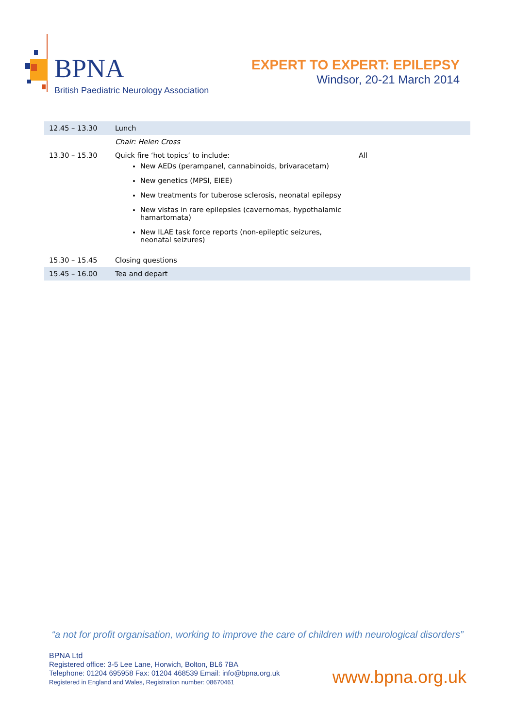BPNA
British Paediatric Neurology Association
EXPERT TO EXPERT: EPILEPSY
Windsor, 20-21 March 2014
| 12.45 – 13.30 | Lunch | |
| | Chair: Helen Cross | |
| 13.30 – 15.30 | Quick fire ‘hot topics’ to include: New AEDs (perampanel, cannabinoids, brivaracetam) New genetics (MPSI, EIEE) New treatments for tuberose sclerosis, neonatal epilepsy New vistas in rare epilepsies (cavernomas, hypothalamic hamartomata) New ILAE task force reports (non-epileptic seizures, neonatal seizures) | All |
| 15.30 – 15.45 | Closing questions | |
| 15.45 – 16.00 | Tea and depart | |
“a not for profit organisation, working to improve the care of children with neurological disorders”
BPNA Ltd
Registered office: 3-5 Lee Lane, Horwich, Bolton, BL6 7BA
Telephone: 01204 695958 Fax: 01204 468539 Email: info@bpna.org.uk
Registered in England and Wales, Registration number: 08670461
www.bpna.org.uk